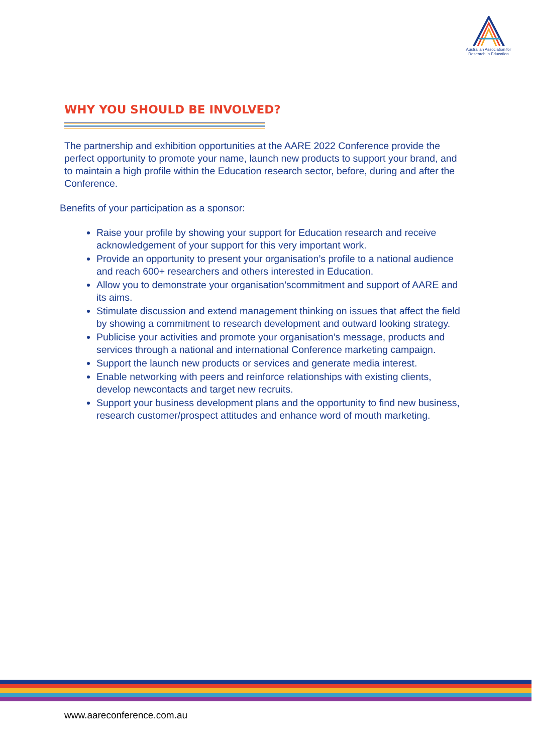Australian Association for Research in Education
WHY YOU SHOULD BE INVOLVED?
The partnership and exhibition opportunities at the AARE 2022 Conference provide the perfect opportunity to promote your name, launch new products to support your brand, and to maintain a high profile within the Education research sector, before, during and after the Conference.
Benefits of your participation as a sponsor:
Raise your profile by showing your support for Education research and receive acknowledgement of your support for this very important work.
Provide an opportunity to present your organisation’s profile to a national audience and reach 600+ researchers and others interested in Education.
Allow you to demonstrate your organisation’scommitment and support of AARE and its aims.
Stimulate discussion and extend management thinking on issues that affect the field by showing a commitment to research development and outward looking strategy.
Publicise your activities and promote your organisation’s message, products and services through a national and international Conference marketing campaign.
Support the launch new products or services and generate media interest.
Enable networking with peers and reinforce relationships with existing clients, develop newcontacts and target new recruits.
Support your business development plans and the opportunity to find new business, research customer/prospect attitudes and enhance word of mouth marketing.
www.aareconference.com.au